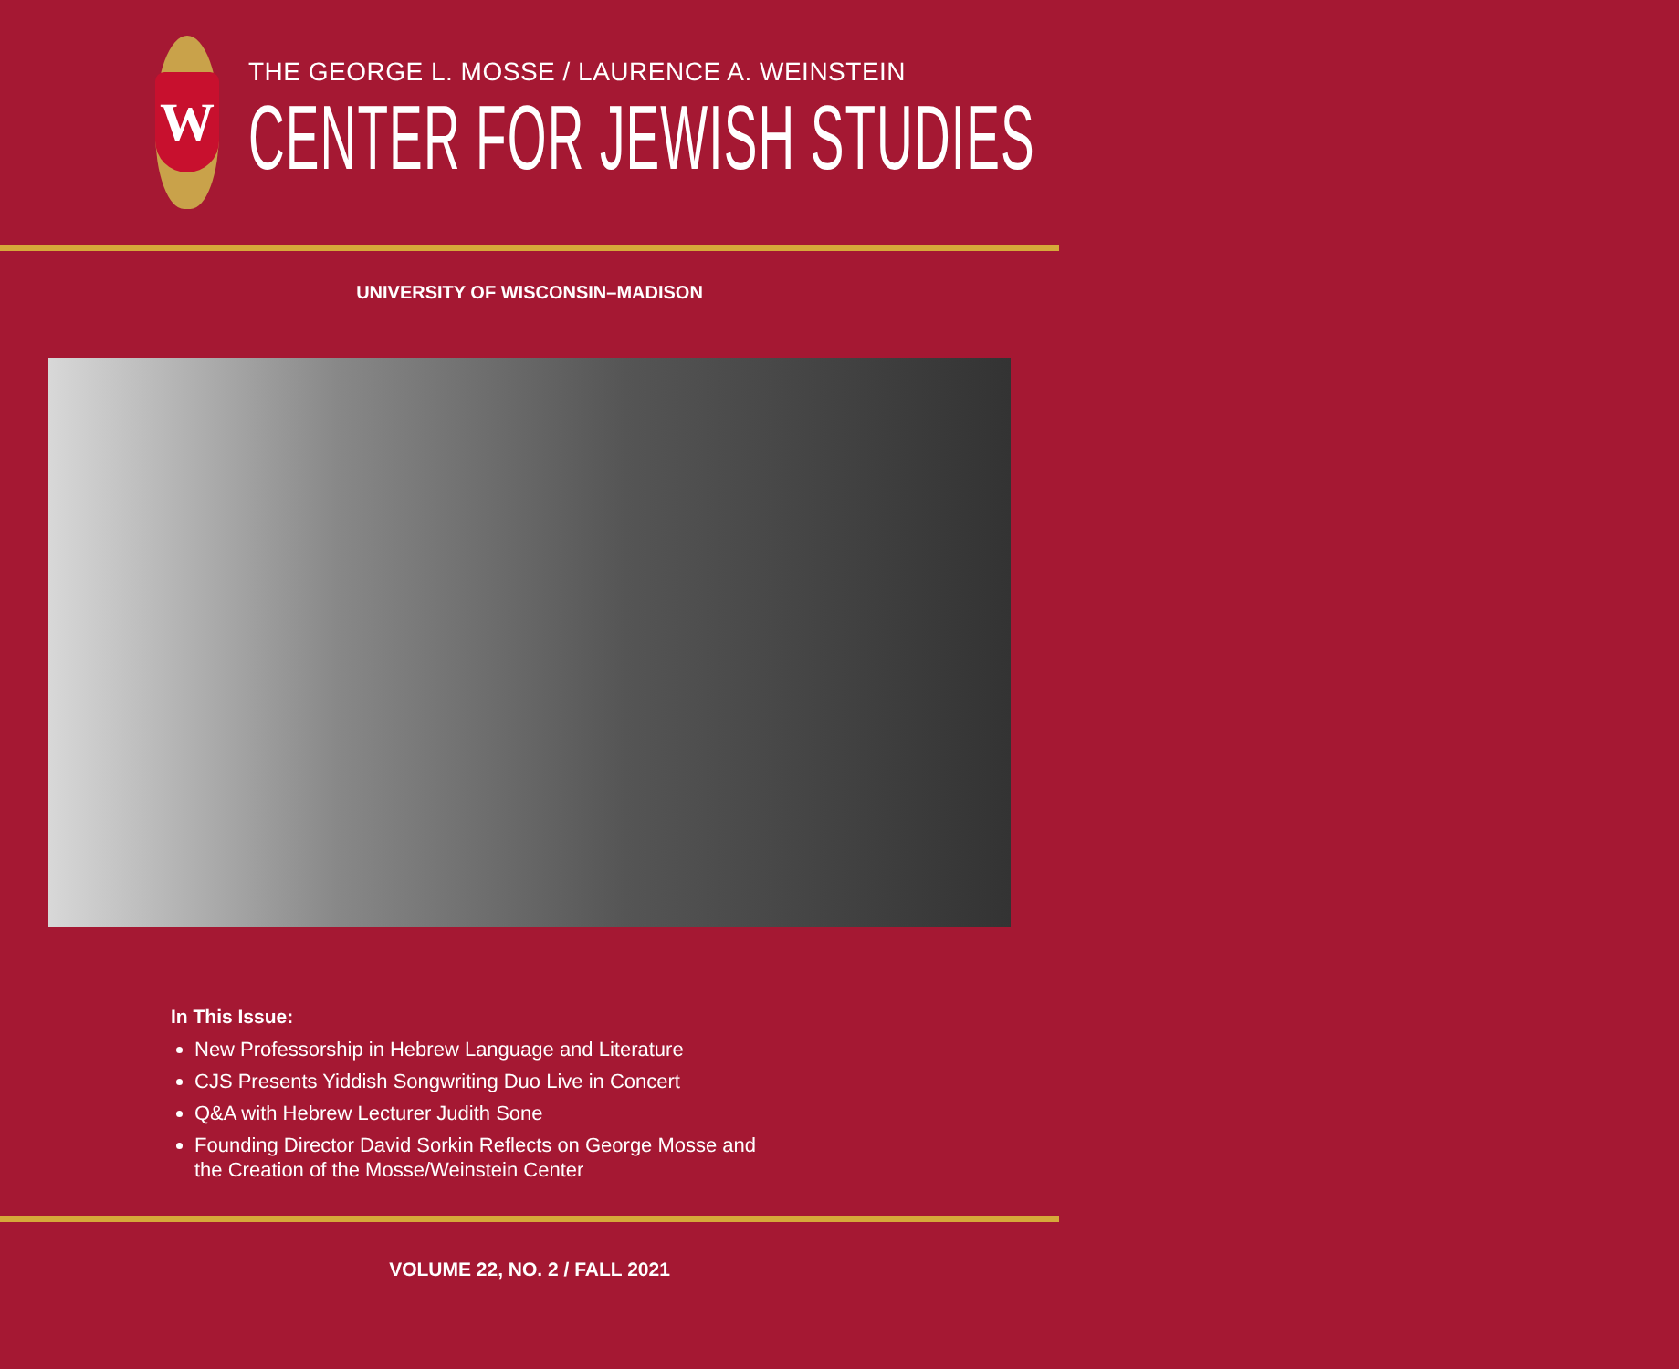W
THE GEORGE L. MOSSE / LAURENCE A. WEINSTEIN
CENTER FOR JEWISH STUDIES
UNIVERSITY OF WISCONSIN–MADISON
In This Issue:
New Professorship in Hebrew Language and Literature
CJS Presents Yiddish Songwriting Duo Live in Concert
Q&A with Hebrew Lecturer Judith Sone
Founding Director David Sorkin Reflects on George Mosse and
the Creation of the Mosse/Weinstein Center
VOLUME 22, NO. 2 / FALL 2021